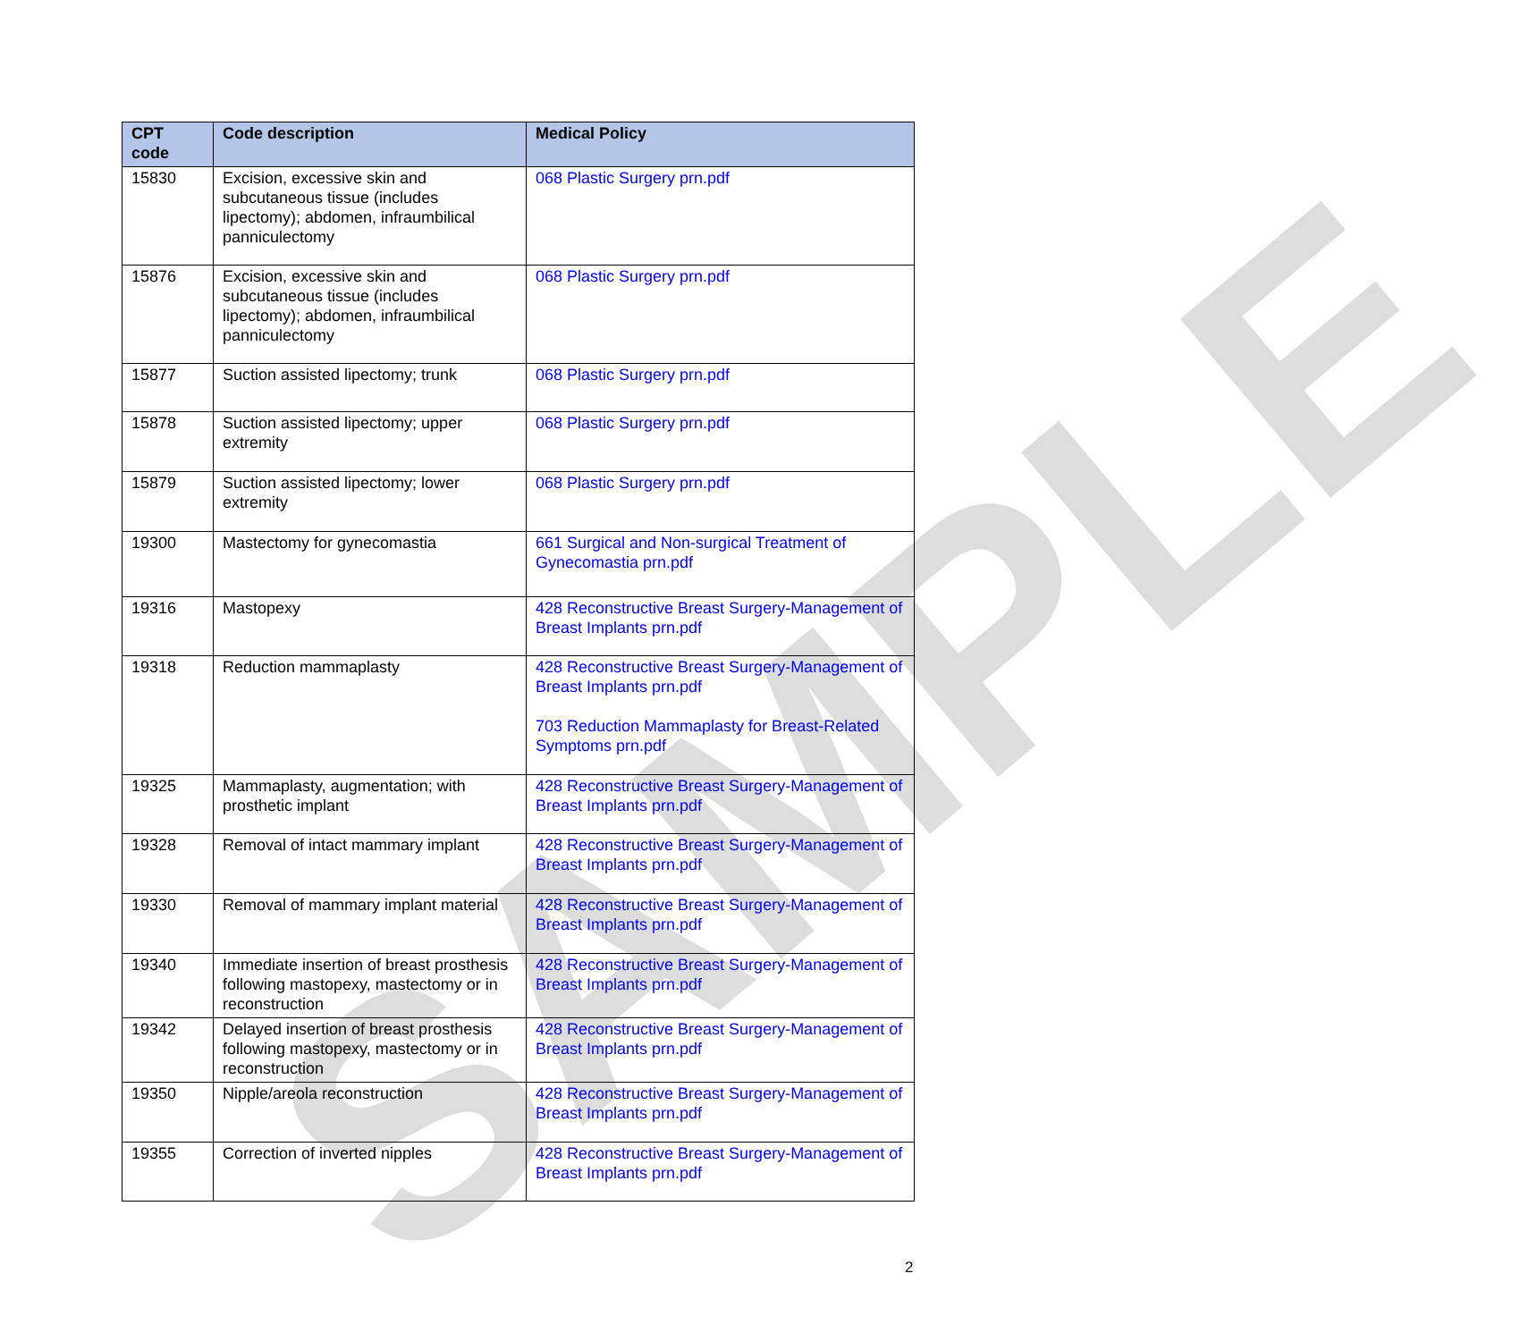SAMPLE
| CPT code | Code description | Medical Policy |
| --- | --- | --- |
| 15830 | Excision, excessive skin and subcutaneous tissue (includes lipectomy); abdomen, infraumbilical panniculectomy | 068 Plastic Surgery prn.pdf |
| 15876 | Excision, excessive skin and subcutaneous tissue (includes lipectomy); abdomen, infraumbilical panniculectomy | 068 Plastic Surgery prn.pdf |
| 15877 | Suction assisted lipectomy; trunk | 068 Plastic Surgery prn.pdf |
| 15878 | Suction assisted lipectomy; upper extremity | 068 Plastic Surgery prn.pdf |
| 15879 | Suction assisted lipectomy; lower extremity | 068 Plastic Surgery prn.pdf |
| 19300 | Mastectomy for gynecomastia | 661 Surgical and Non-surgical Treatment of Gynecomastia prn.pdf |
| 19316 | Mastopexy | 428 Reconstructive Breast Surgery-Management of Breast Implants prn.pdf |
| 19318 | Reduction mammaplasty | 428 Reconstructive Breast Surgery-Management of Breast Implants prn.pdf 703 Reduction Mammaplasty for Breast-Related Symptoms prn.pdf |
| 19325 | Mammaplasty, augmentation; with prosthetic implant | 428 Reconstructive Breast Surgery-Management of Breast Implants prn.pdf |
| 19328 | Removal of intact mammary implant | 428 Reconstructive Breast Surgery-Management of Breast Implants prn.pdf |
| 19330 | Removal of mammary implant material | 428 Reconstructive Breast Surgery-Management of Breast Implants prn.pdf |
| 19340 | Immediate insertion of breast prosthesis following mastopexy, mastectomy or in reconstruction | 428 Reconstructive Breast Surgery-Management of Breast Implants prn.pdf |
| 19342 | Delayed insertion of breast prosthesis following mastopexy, mastectomy or in reconstruction | 428 Reconstructive Breast Surgery-Management of Breast Implants prn.pdf |
| 19350 | Nipple/areola reconstruction | 428 Reconstructive Breast Surgery-Management of Breast Implants prn.pdf |
| 19355 | Correction of inverted nipples | 428 Reconstructive Breast Surgery-Management of Breast Implants prn.pdf |
2